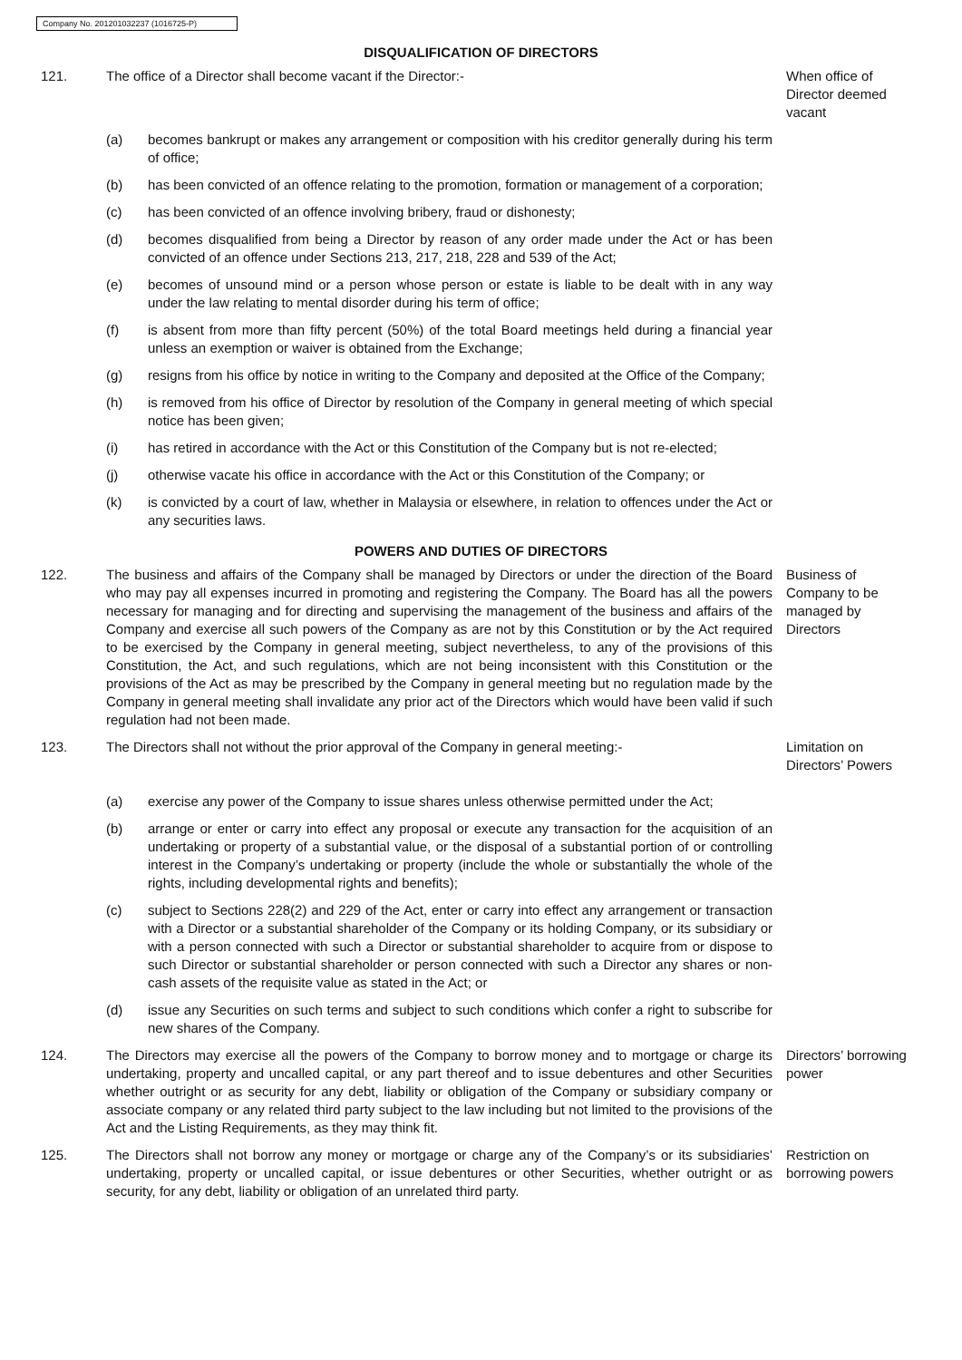Company No. 201201032237 (1016725-P)
DISQUALIFICATION OF DIRECTORS
121. The office of a Director shall become vacant if the Director:- When office of Director deemed vacant
(a) becomes bankrupt or makes any arrangement or composition with his creditor generally during his term of office;
(b) has been convicted of an offence relating to the promotion, formation or management of a corporation;
(c) has been convicted of an offence involving bribery, fraud or dishonesty;
(d) becomes disqualified from being a Director by reason of any order made under the Act or has been convicted of an offence under Sections 213, 217, 218, 228 and 539 of the Act;
(e) becomes of unsound mind or a person whose person or estate is liable to be dealt with in any way under the law relating to mental disorder during his term of office;
(f) is absent from more than fifty percent (50%) of the total Board meetings held during a financial year unless an exemption or waiver is obtained from the Exchange;
(g) resigns from his office by notice in writing to the Company and deposited at the Office of the Company;
(h) is removed from his office of Director by resolution of the Company in general meeting of which special notice has been given;
(i) has retired in accordance with the Act or this Constitution of the Company but is not re-elected;
(j) otherwise vacate his office in accordance with the Act or this Constitution of the Company; or
(k) is convicted by a court of law, whether in Malaysia or elsewhere, in relation to offences under the Act or any securities laws.
POWERS AND DUTIES OF DIRECTORS
122. The business and affairs of the Company shall be managed by Directors or under the direction of the Board who may pay all expenses incurred in promoting and registering the Company. The Board has all the powers necessary for managing and for directing and supervising the management of the business and affairs of the Company and exercise all such powers of the Company as are not by this Constitution or by the Act required to be exercised by the Company in general meeting, subject nevertheless, to any of the provisions of this Constitution, the Act, and such regulations, which are not being inconsistent with this Constitution or the provisions of the Act as may be prescribed by the Company in general meeting but no regulation made by the Company in general meeting shall invalidate any prior act of the Directors which would have been valid if such regulation had not been made.
Business of Company to be managed by Directors
123. The Directors shall not without the prior approval of the Company in general meeting:-
Limitation on Directors’ Powers
(a) exercise any power of the Company to issue shares unless otherwise permitted under the Act;
(b) arrange or enter or carry into effect any proposal or execute any transaction for the acquisition of an undertaking or property of a substantial value, or the disposal of a substantial portion of or controlling interest in the Company’s undertaking or property (include the whole or substantially the whole of the rights, including developmental rights and benefits);
(c) subject to Sections 228(2) and 229 of the Act, enter or carry into effect any arrangement or transaction with a Director or a substantial shareholder of the Company or its holding Company, or its subsidiary or with a person connected with such a Director or substantial shareholder to acquire from or dispose to such Director or substantial shareholder or person connected with such a Director any shares or non-cash assets of the requisite value as stated in the Act; or
(d) issue any Securities on such terms and subject to such conditions which confer a right to subscribe for new shares of the Company.
124. The Directors may exercise all the powers of the Company to borrow money and to mortgage or charge its undertaking, property and uncalled capital, or any part thereof and to issue debentures and other Securities whether outright or as security for any debt, liability or obligation of the Company or subsidiary company or associate company or any related third party subject to the law including but not limited to the provisions of the Act and the Listing Requirements, as they may think fit.
Directors’ borrowing power
125. The Directors shall not borrow any money or mortgage or charge any of the Company’s or its subsidiaries’ undertaking, property or uncalled capital, or issue debentures or other Securities, whether outright or as security, for any debt, liability or obligation of an unrelated third party.
Restriction on borrowing powers